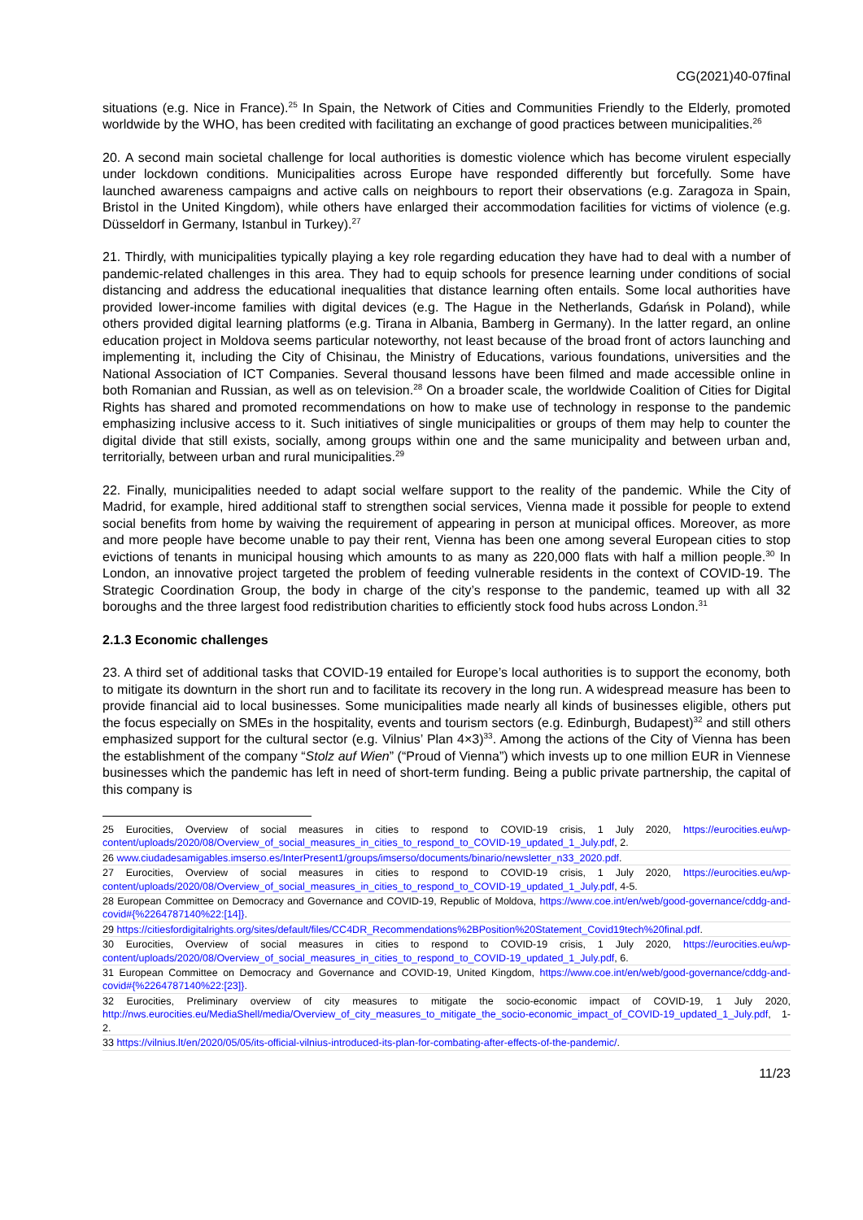CG(2021)40-07final
situations (e.g. Nice in France).<sup>25</sup> In Spain, the Network of Cities and Communities Friendly to the Elderly, promoted worldwide by the WHO, has been credited with facilitating an exchange of good practices between municipalities.<sup>26</sup>
20. A second main societal challenge for local authorities is domestic violence which has become virulent especially under lockdown conditions. Municipalities across Europe have responded differently but forcefully. Some have launched awareness campaigns and active calls on neighbours to report their observations (e.g. Zaragoza in Spain, Bristol in the United Kingdom), while others have enlarged their accommodation facilities for victims of violence (e.g. Düsseldorf in Germany, Istanbul in Turkey).<sup>27</sup>
21. Thirdly, with municipalities typically playing a key role regarding education they have had to deal with a number of pandemic-related challenges in this area. They had to equip schools for presence learning under conditions of social distancing and address the educational inequalities that distance learning often entails. Some local authorities have provided lower-income families with digital devices (e.g. The Hague in the Netherlands, Gdańsk in Poland), while others provided digital learning platforms (e.g. Tirana in Albania, Bamberg in Germany). In the latter regard, an online education project in Moldova seems particular noteworthy, not least because of the broad front of actors launching and implementing it, including the City of Chisinau, the Ministry of Educations, various foundations, universities and the National Association of ICT Companies. Several thousand lessons have been filmed and made accessible online in both Romanian and Russian, as well as on television.<sup>28</sup> On a broader scale, the worldwide Coalition of Cities for Digital Rights has shared and promoted recommendations on how to make use of technology in response to the pandemic emphasizing inclusive access to it. Such initiatives of single municipalities or groups of them may help to counter the digital divide that still exists, socially, among groups within one and the same municipality and between urban and, territorially, between urban and rural municipalities.<sup>29</sup>
22. Finally, municipalities needed to adapt social welfare support to the reality of the pandemic. While the City of Madrid, for example, hired additional staff to strengthen social services, Vienna made it possible for people to extend social benefits from home by waiving the requirement of appearing in person at municipal offices. Moreover, as more and more people have become unable to pay their rent, Vienna has been one among several European cities to stop evictions of tenants in municipal housing which amounts to as many as 220,000 flats with half a million people.<sup>30</sup> In London, an innovative project targeted the problem of feeding vulnerable residents in the context of COVID-19. The Strategic Coordination Group, the body in charge of the city’s response to the pandemic, teamed up with all 32 boroughs and the three largest food redistribution charities to efficiently stock food hubs across London.<sup>31</sup>
2.1.3 Economic challenges
23. A third set of additional tasks that COVID-19 entailed for Europe’s local authorities is to support the economy, both to mitigate its downturn in the short run and to facilitate its recovery in the long run. A widespread measure has been to provide financial aid to local businesses. Some municipalities made nearly all kinds of businesses eligible, others put the focus especially on SMEs in the hospitality, events and tourism sectors (e.g. Edinburgh, Budapest)<sup>32</sup> and still others emphasized support for the cultural sector (e.g. Vilnius’ Plan 4×3)<sup>33</sup>. Among the actions of the City of Vienna has been the establishment of the company “Stolz auf Wien” (“Proud of Vienna”) which invests up to one million EUR in Viennese businesses which the pandemic has left in need of short-term funding. Being a public private partnership, the capital of this company is
25 Eurocities, Overview of social measures in cities to respond to COVID-19 crisis, 1 July 2020, https://eurocities.eu/wp-content/uploads/2020/08/Overview_of_social_measures_in_cities_to_respond_to_COVID-19_updated_1_July.pdf, 2.
26 www.ciudadesamigables.imserso.es/InterPresent1/groups/imserso/documents/binario/newsletter_n33_2020.pdf.
27 Eurocities, Overview of social measures in cities to respond to COVID-19 crisis, 1 July 2020, https://eurocities.eu/wp-content/uploads/2020/08/Overview_of_social_measures_in_cities_to_respond_to_COVID-19_updated_1_July.pdf, 4-5.
28 European Committee on Democracy and Governance and COVID-19, Republic of Moldova, https://www.coe.int/en/web/good-governance/cddg-and-covid#{%2264787140%22:[14]}.
29 https://citiesfordigitalrights.org/sites/default/files/CC4DR_Recommendations%2BPosition%20Statement_Covid19tech%20final.pdf.
30 Eurocities, Overview of social measures in cities to respond to COVID-19 crisis, 1 July 2020, https://eurocities.eu/wp-content/uploads/2020/08/Overview_of_social_measures_in_cities_to_respond_to_COVID-19_updated_1_July.pdf, 6.
31 European Committee on Democracy and Governance and COVID-19, United Kingdom, https://www.coe.int/en/web/good-governance/cddg-and-covid#{%2264787140%22:[23]}.
32 Eurocities, Preliminary overview of city measures to mitigate the socio-economic impact of COVID-19, 1 July 2020, http://nws.eurocities.eu/MediaShell/media/Overview_of_city_measures_to_mitigate_the_socio-economic_impact_of_COVID-19_updated_1_July.pdf, 1-2.
33 https://vilnius.lt/en/2020/05/05/its-official-vilnius-introduced-its-plan-for-combating-after-effects-of-the-pandemic/.
11/23